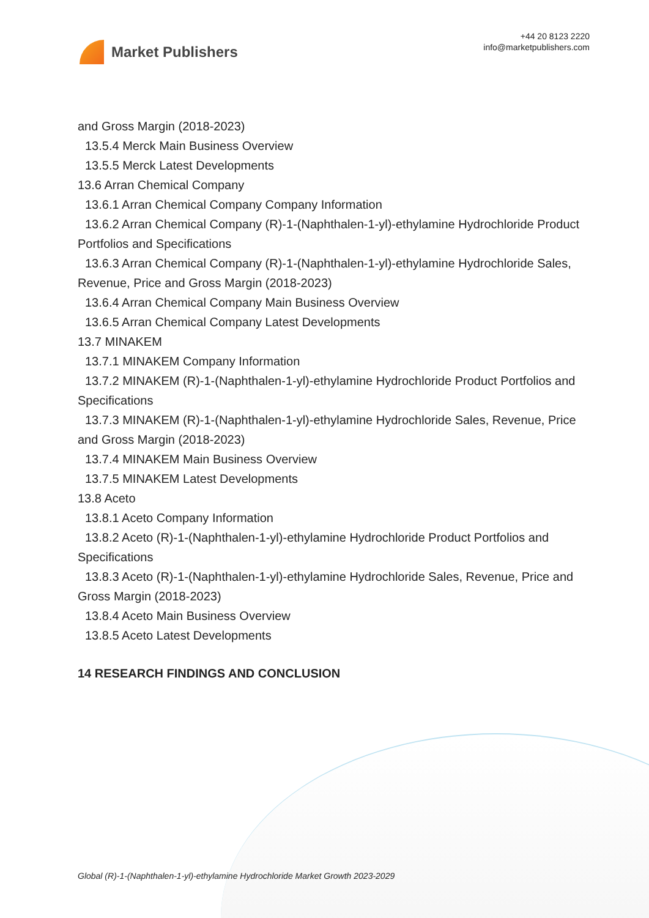Market Publishers
+44 20 8123 2220
info@marketpublishers.com
and Gross Margin (2018-2023)
13.5.4 Merck Main Business Overview
13.5.5 Merck Latest Developments
13.6 Arran Chemical Company
13.6.1 Arran Chemical Company Company Information
13.6.2 Arran Chemical Company (R)-1-(Naphthalen-1-yl)-ethylamine Hydrochloride Product Portfolios and Specifications
13.6.3 Arran Chemical Company (R)-1-(Naphthalen-1-yl)-ethylamine Hydrochloride Sales, Revenue, Price and Gross Margin (2018-2023)
13.6.4 Arran Chemical Company Main Business Overview
13.6.5 Arran Chemical Company Latest Developments
13.7 MINAKEM
13.7.1 MINAKEM Company Information
13.7.2 MINAKEM (R)-1-(Naphthalen-1-yl)-ethylamine Hydrochloride Product Portfolios and Specifications
13.7.3 MINAKEM (R)-1-(Naphthalen-1-yl)-ethylamine Hydrochloride Sales, Revenue, Price and Gross Margin (2018-2023)
13.7.4 MINAKEM Main Business Overview
13.7.5 MINAKEM Latest Developments
13.8 Aceto
13.8.1 Aceto Company Information
13.8.2 Aceto (R)-1-(Naphthalen-1-yl)-ethylamine Hydrochloride Product Portfolios and Specifications
13.8.3 Aceto (R)-1-(Naphthalen-1-yl)-ethylamine Hydrochloride Sales, Revenue, Price and Gross Margin (2018-2023)
13.8.4 Aceto Main Business Overview
13.8.5 Aceto Latest Developments
14 RESEARCH FINDINGS AND CONCLUSION
Global (R)-1-(Naphthalen-1-yl)-ethylamine Hydrochloride Market Growth 2023-2029